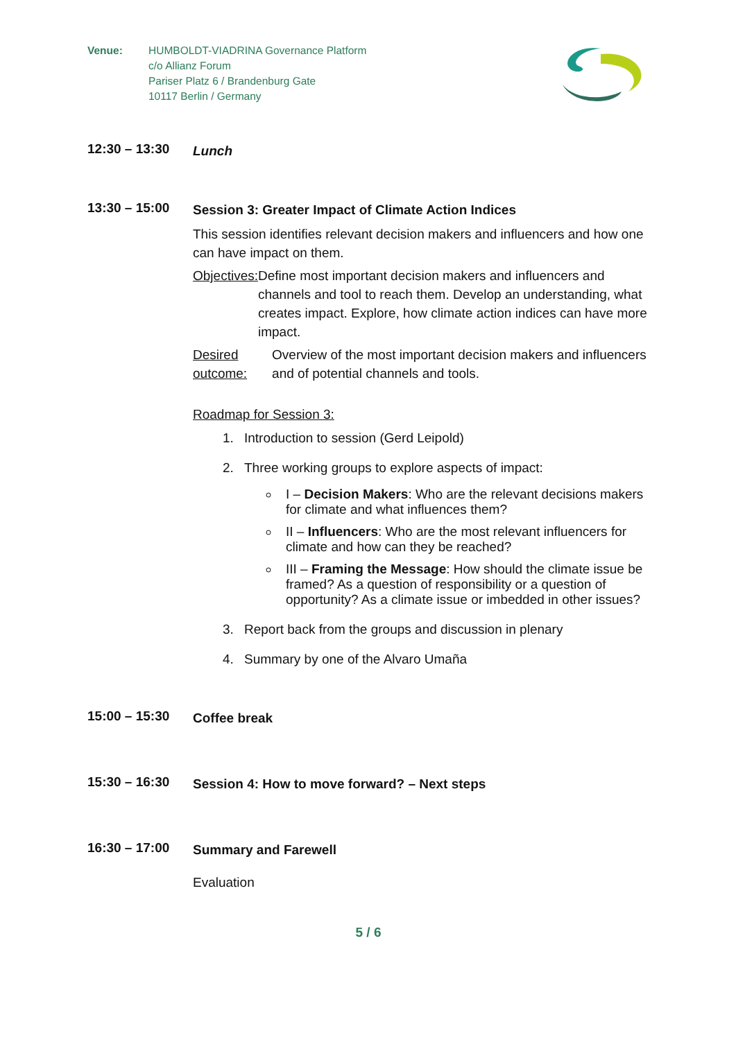Venue: HUMBOLDT-VIADRINA Governance Platform
c/o Allianz Forum
Pariser Platz 6 / Brandenburg Gate
10117 Berlin / Germany
12:30 – 13:30
Lunch
13:30 – 15:00
Session 3: Greater Impact of Climate Action Indices
This session identifies relevant decision makers and influencers and how one can have impact on them.
Objectives: Define most important decision makers and influencers and channels and tool to reach them. Develop an understanding, what creates impact. Explore, how climate action indices can have more impact.
Desired outcome:
Overview of the most important decision makers and influencers and of potential channels and tools.
Roadmap for Session 3:
1. Introduction to session (Gerd Leipold)
2. Three working groups to explore aspects of impact:
I – Decision Makers: Who are the relevant decisions makers for climate and what influences them?
II – Influencers: Who are the most relevant influencers for climate and how can they be reached?
III – Framing the Message: How should the climate issue be framed? As a question of responsibility or a question of opportunity? As a climate issue or imbedded in other issues?
3. Report back from the groups and discussion in plenary
4. Summary by one of the Alvaro Umaña
15:00 – 15:30
Coffee break
15:30 – 16:30
Session 4: How to move forward? – Next steps
16:30 – 17:00
Summary and Farewell
Evaluation
5 / 6